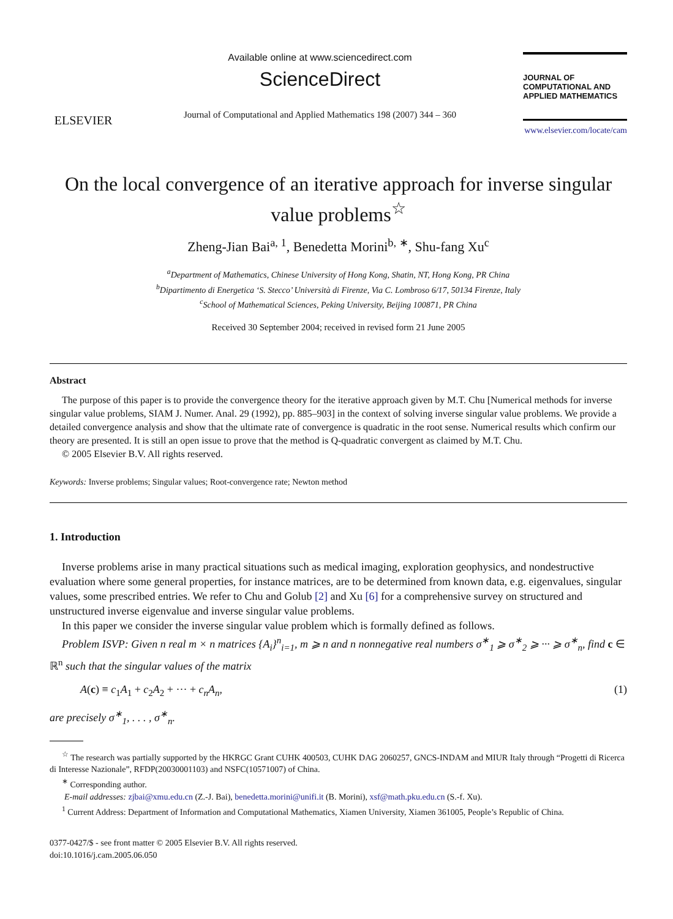ELSEVIER
Available online at www.sciencedirect.com
ScienceDirect
Journal of Computational and Applied Mathematics 198 (2007) 344 – 360
JOURNAL OF
COMPUTATIONAL AND
APPLIED MATHEMATICS
www.elsevier.com/locate/cam
On the local convergence of an iterative approach for inverse singular value problems<sup>☆</sup>
Zheng-Jian Bai<sup>a, 1</sup>, Benedetta Morini<sup>b, ∗</sup>, Shu-fang Xu<sup>c</sup>
<sup>a</sup> Department of Mathematics, Chinese University of Hong Kong, Shatin, NT, Hong Kong, PR China
<sup>b</sup> Dipartimento di Energetica ‘S. Stecco’ Università di Firenze, Via C. Lombroso 6/17, 50134 Firenze, Italy
<sup>c</sup> School of Mathematical Sciences, Peking University, Beijing 100871, PR China
Received 30 September 2004; received in revised form 21 June 2005
Abstract
The purpose of this paper is to provide the convergence theory for the iterative approach given by M.T. Chu [Numerical methods for inverse singular value problems, SIAM J. Numer. Anal. 29 (1992), pp. 885–903] in the context of solving inverse singular value problems. We provide a detailed convergence analysis and show that the ultimate rate of convergence is quadratic in the root sense. Numerical results which confirm our theory are presented. It is still an open issue to prove that the method is Q-quadratic convergent as claimed by M.T. Chu.
© 2005 Elsevier B.V. All rights reserved.
Keywords: Inverse problems; Singular values; Root-convergence rate; Newton method
1. Introduction
Inverse problems arise in many practical situations such as medical imaging, exploration geophysics, and nondestructive evaluation where some general properties, for instance matrices, are to be determined from known data, e.g. eigenvalues, singular values, some prescribed entries. We refer to Chu and Golub [2] and Xu [6] for a comprehensive survey on structured and unstructured inverse eigenvalue and inverse singular value problems.
In this paper we consider the inverse singular value problem which is formally defined as follows.
Problem ISVP: Given n real m × n matrices {A<sub>i</sub>}<sup>n</sup><sub>i=1</sub>, m ⩾ n and n nonnegative real numbers σ<sup>∗</sup><sub>1</sub> ⩾ σ<sup>∗</sup><sub>2</sub> ⩾ ··· ⩾ σ<sup>∗</sup><sub>n</sub>, find c ∈ ℝ<sup>n</sup> such that the singular values of the matrix
A(c) ≡ c<sub>1</sub>A<sub>1</sub> + c<sub>2</sub>A<sub>2</sub> + ··· + c<sub>n</sub>A<sub>n</sub>, (1)
are precisely σ<sup>∗</sup><sub>1</sub>, . . . , σ<sup>∗</sup><sub>n</sub>.
<sup>☆</sup> The research was partially supported by the HKRGC Grant CUHK 400503, CUHK DAG 2060257, GNCS-INDAM and MIUR Italy through “Progetti di Ricerca di Interesse Nazionale”, RFDP(20030001103) and NSFC(10571007) of China.
<sup>∗</sup> Corresponding author.
E-mail addresses: zjbai@xmu.edu.cn (Z.-J. Bai), benedetta.morini@unifi.it (B. Morini), xsf@math.pku.edu.cn (S.-f. Xu).
<sup>1</sup> Current Address: Department of Information and Computational Mathematics, Xiamen University, Xiamen 361005, People’s Republic of China.
0377-0427/$ - see front matter © 2005 Elsevier B.V. All rights reserved.
doi:10.1016/j.cam.2005.06.050